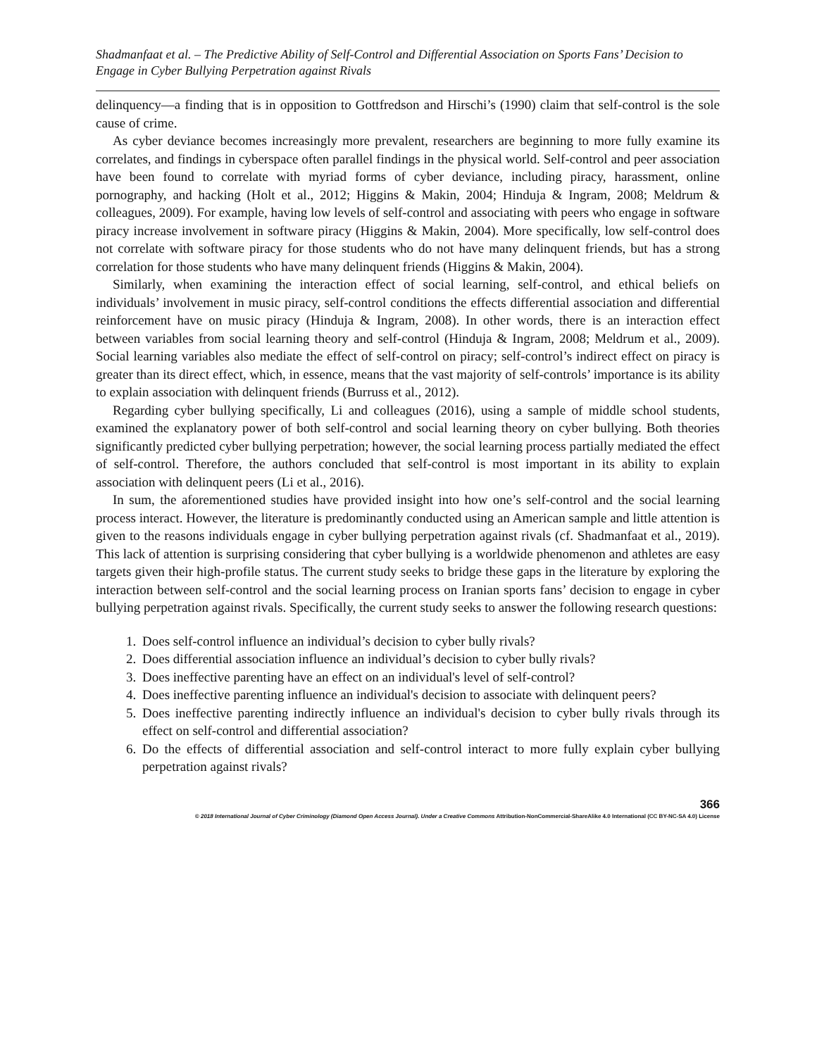Shadmanfaat et al. – The Predictive Ability of Self-Control and Differential Association on Sports Fans’ Decision to Engage in Cyber Bullying Perpetration against Rivals
delinquency—a finding that is in opposition to Gottfredson and Hirschi’s (1990) claim that self-control is the sole cause of crime.
As cyber deviance becomes increasingly more prevalent, researchers are beginning to more fully examine its correlates, and findings in cyberspace often parallel findings in the physical world. Self-control and peer association have been found to correlate with myriad forms of cyber deviance, including piracy, harassment, online pornography, and hacking (Holt et al., 2012; Higgins & Makin, 2004; Hinduja & Ingram, 2008; Meldrum & colleagues, 2009). For example, having low levels of self-control and associating with peers who engage in software piracy increase involvement in software piracy (Higgins & Makin, 2004). More specifically, low self-control does not correlate with software piracy for those students who do not have many delinquent friends, but has a strong correlation for those students who have many delinquent friends (Higgins & Makin, 2004).
Similarly, when examining the interaction effect of social learning, self-control, and ethical beliefs on individuals’ involvement in music piracy, self-control conditions the effects differential association and differential reinforcement have on music piracy (Hinduja & Ingram, 2008). In other words, there is an interaction effect between variables from social learning theory and self-control (Hinduja & Ingram, 2008; Meldrum et al., 2009). Social learning variables also mediate the effect of self-control on piracy; self-control’s indirect effect on piracy is greater than its direct effect, which, in essence, means that the vast majority of self-controls’ importance is its ability to explain association with delinquent friends (Burruss et al., 2012).
Regarding cyber bullying specifically, Li and colleagues (2016), using a sample of middle school students, examined the explanatory power of both self-control and social learning theory on cyber bullying. Both theories significantly predicted cyber bullying perpetration; however, the social learning process partially mediated the effect of self-control. Therefore, the authors concluded that self-control is most important in its ability to explain association with delinquent peers (Li et al., 2016).
In sum, the aforementioned studies have provided insight into how one’s self-control and the social learning process interact. However, the literature is predominantly conducted using an American sample and little attention is given to the reasons individuals engage in cyber bullying perpetration against rivals (cf. Shadmanfaat et al., 2019). This lack of attention is surprising considering that cyber bullying is a worldwide phenomenon and athletes are easy targets given their high-profile status. The current study seeks to bridge these gaps in the literature by exploring the interaction between self-control and the social learning process on Iranian sports fans’ decision to engage in cyber bullying perpetration against rivals. Specifically, the current study seeks to answer the following research questions:
1. Does self-control influence an individual’s decision to cyber bully rivals?
2. Does differential association influence an individual’s decision to cyber bully rivals?
3. Does ineffective parenting have an effect on an individual's level of self-control?
4. Does ineffective parenting influence an individual's decision to associate with delinquent peers?
5. Does ineffective parenting indirectly influence an individual's decision to cyber bully rivals through its effect on self-control and differential association?
6. Do the effects of differential association and self-control interact to more fully explain cyber bullying perpetration against rivals?
366
© 2018 International Journal of Cyber Criminology (Diamond Open Access Journal). Under a Creative Commons Attribution-NonCommercial-ShareAlike 4.0 International (CC BY-NC-SA 4.0) License